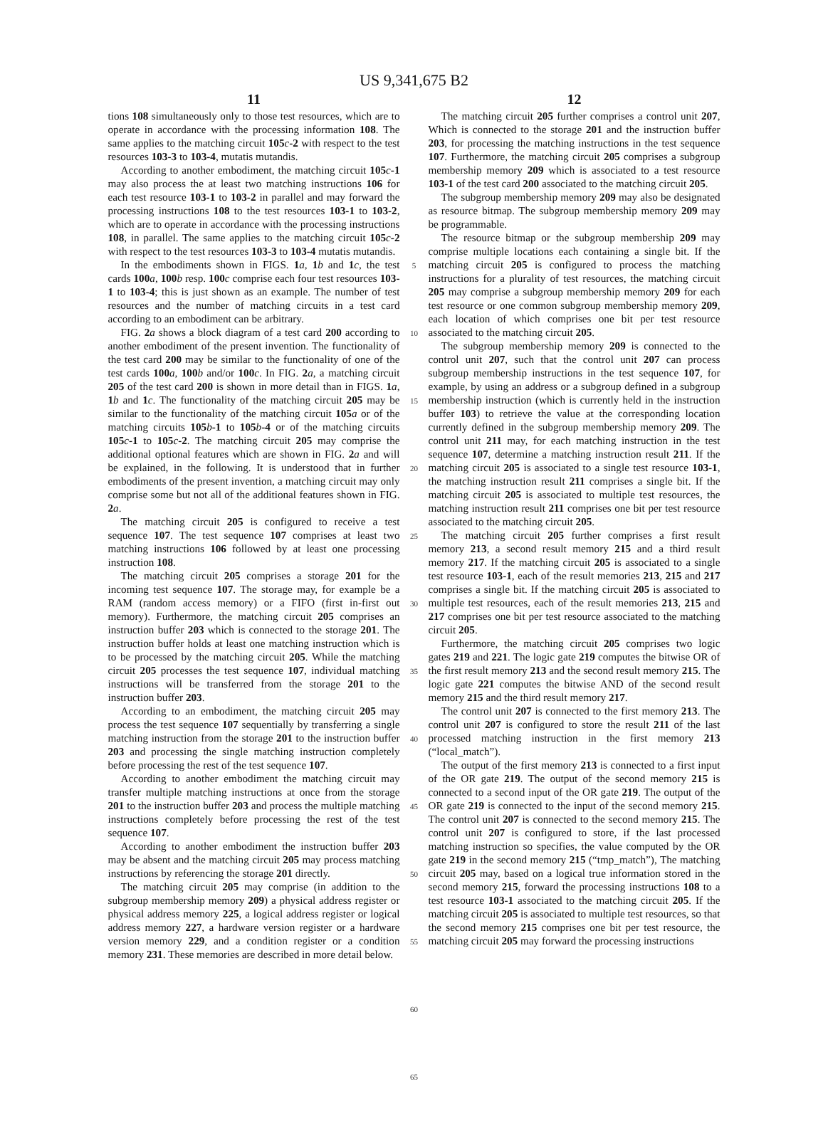US 9,341,675 B2
11
tions 108 simultaneously only to those test resources, which are to operate in accordance with the processing information 108. The same applies to the matching circuit 105 c-2 with respect to the test resources 103-3 to 103-4, mutatis mutandis.
According to another embodiment, the matching circuit 105 c-1 may also process the at least two matching instructions 106 for each test resource 103-1 to 103-2 in parallel and may forward the processing instructions 108 to the test resources 103-1 to 103-2, which are to operate in accordance with the processing instructions 108, in parallel. The same applies to the matching circuit 105 c-2 with respect to the test resources 103-3 to 103-4 mutatis mutandis.
In the embodiments shown in FIGS. 1 a, 1 b and 1 c, the test cards 100 a, 100 b resp. 100 c comprise each four test resources 103-1 to 103-4; this is just shown as an example. The number of test resources and the number of matching circuits in a test card according to an embodiment can be arbitrary.
FIG. 2 a shows a block diagram of a test card 200 according to another embodiment of the present invention. The functionality of the test card 200 may be similar to the functionality of one of the test cards 100 a, 100 b and/or 100 c. In FIG. 2 a, a matching circuit 205 of the test card 200 is shown in more detail than in FIGS. 1 a, 1 b and 1 c. The functionality of the matching circuit 205 may be similar to the functionality of the matching circuit 105 a or of the matching circuits 105 b-1 to 105 b-4 or of the matching circuits 105 c-1 to 105 c-2. The matching circuit 205 may comprise the additional optional features which are shown in FIG. 2 a and will be explained, in the following. It is understood that in further embodiments of the present invention, a matching circuit may only comprise some but not all of the additional features shown in FIG. 2 a.
The matching circuit 205 is configured to receive a test sequence 107. The test sequence 107 comprises at least two matching instructions 106 followed by at least one processing instruction 108.
The matching circuit 205 comprises a storage 201 for the incoming test sequence 107. The storage may, for example be a RAM (random access memory) or a FIFO (first in-first out memory). Furthermore, the matching circuit 205 comprises an instruction buffer 203 which is connected to the storage 201. The instruction buffer holds at least one matching instruction which is to be processed by the matching circuit 205. While the matching circuit 205 processes the test sequence 107, individual matching instructions will be transferred from the storage 201 to the instruction buffer 203.
According to an embodiment, the matching circuit 205 may process the test sequence 107 sequentially by transferring a single matching instruction from the storage 201 to the instruction buffer 203 and processing the single matching instruction completely before processing the rest of the test sequence 107.
According to another embodiment the matching circuit may transfer multiple matching instructions at once from the storage 201 to the instruction buffer 203 and process the multiple matching instructions completely before processing the rest of the test sequence 107.
According to another embodiment the instruction buffer 203 may be absent and the matching circuit 205 may process matching instructions by referencing the storage 201 directly.
The matching circuit 205 may comprise (in addition to the subgroup membership memory 209) a physical address register or physical address memory 225, a logical address register or logical address memory 227, a hardware version register or a hardware version memory 229, and a condition register or a condition memory 231. These memories are described in more detail below.
5
10
15
20
25
30
35
40
45
50
55
60
65
12
The matching circuit 205 further comprises a control unit 207, Which is connected to the storage 201 and the instruction buffer 203, for processing the matching instructions in the test sequence 107. Furthermore, the matching circuit 205 comprises a subgroup membership memory 209 which is associated to a test resource 103-1 of the test card 200 associated to the matching circuit 205.
The subgroup membership memory 209 may also be designated as resource bitmap. The subgroup membership memory 209 may be programmable.
The resource bitmap or the subgroup membership 209 may comprise multiple locations each containing a single bit. If the matching circuit 205 is configured to process the matching instructions for a plurality of test resources, the matching circuit 205 may comprise a subgroup membership memory 209 for each test resource or one common subgroup membership memory 209, each location of which comprises one bit per test resource associated to the matching circuit 205.
The subgroup membership memory 209 is connected to the control unit 207, such that the control unit 207 can process subgroup membership instructions in the test sequence 107, for example, by using an address or a subgroup defined in a subgroup membership instruction (which is currently held in the instruction buffer 103) to retrieve the value at the corresponding location currently defined in the subgroup membership memory 209. The control unit 211 may, for each matching instruction in the test sequence 107, determine a matching instruction result 211. If the matching circuit 205 is associated to a single test resource 103-1, the matching instruction result 211 comprises a single bit. If the matching circuit 205 is associated to multiple test resources, the matching instruction result 211 comprises one bit per test resource associated to the matching circuit 205.
The matching circuit 205 further comprises a first result memory 213, a second result memory 215 and a third result memory 217. If the matching circuit 205 is associated to a single test resource 103-1, each of the result memories 213, 215 and 217 comprises a single bit. If the matching circuit 205 is associated to multiple test resources, each of the result memories 213, 215 and 217 comprises one bit per test resource associated to the matching circuit 205.
Furthermore, the matching circuit 205 comprises two logic gates 219 and 221. The logic gate 219 computes the bitwise OR of the first result memory 213 and the second result memory 215. The logic gate 221 computes the bitwise AND of the second result memory 215 and the third result memory 217.
The control unit 207 is connected to the first memory 213. The control unit 207 is configured to store the result 211 of the last processed matching instruction in the first memory 213 (“local_match”).
The output of the first memory 213 is connected to a first input of the OR gate 219. The output of the second memory 215 is connected to a second input of the OR gate 219. The output of the OR gate 219 is connected to the input of the second memory 215. The control unit 207 is connected to the second memory 215. The control unit 207 is configured to store, if the last processed matching instruction so specifies, the value computed by the OR gate 219 in the second memory 215 (“tmp_match”), The matching circuit 205 may, based on a logical true information stored in the second memory 215, forward the processing instructions 108 to a test resource 103-1 associated to the matching circuit 205. If the matching circuit 205 is associated to multiple test resources, so that the second memory 215 comprises one bit per test resource, the matching circuit 205 may forward the processing instructions